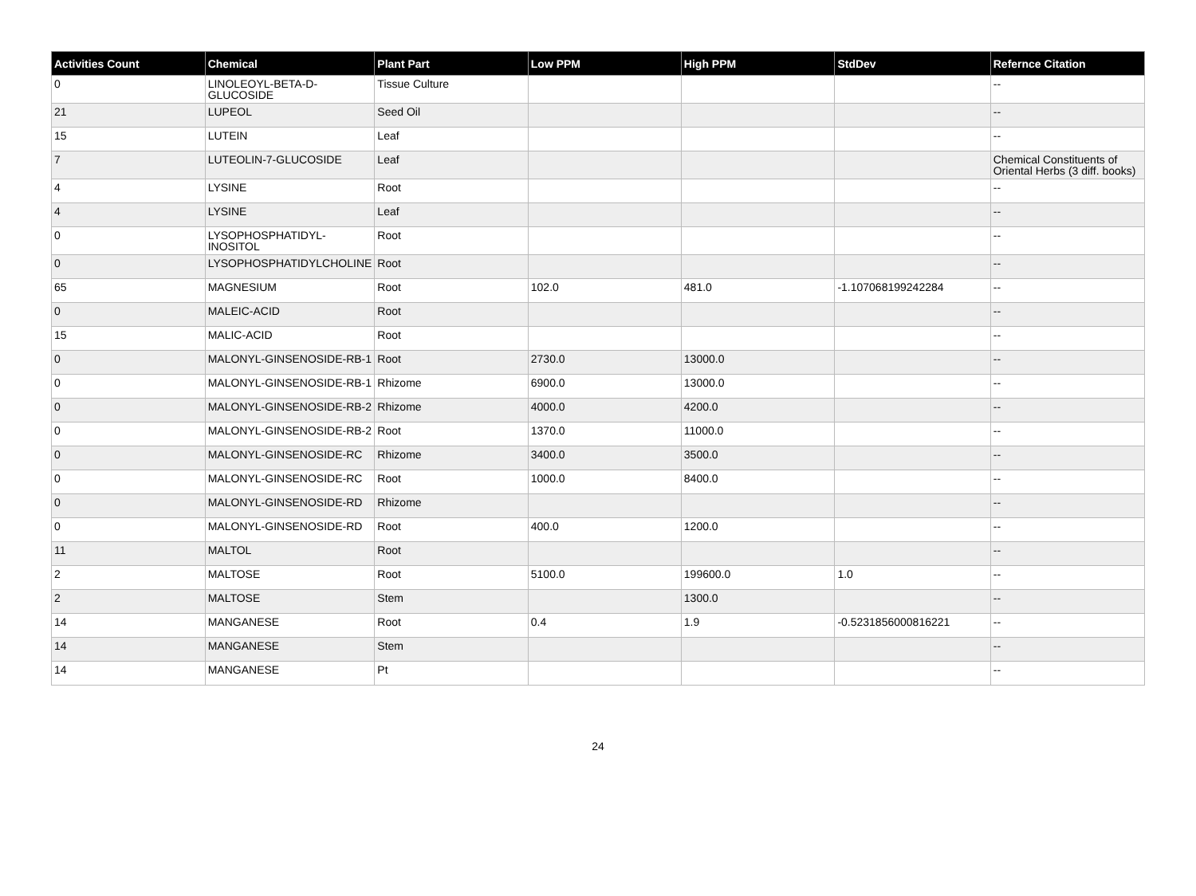| Activities Count | Chemical | Plant Part | Low PPM | High PPM | StdDev | Refernce Citation |
| --- | --- | --- | --- | --- | --- | --- |
| 0 | LINOLEOYL-BETA-D-GLUCOSIDE | Tissue Culture | | | | -- |
| 21 | LUPEOL | Seed Oil | | | | -- |
| 15 | LUTEIN | Leaf | | | | -- |
| 7 | LUTEOLIN-7-GLUCOSIDE | Leaf | | | | Chemical Constituents of Oriental Herbs (3 diff. books) |
| 4 | LYSINE | Root | | | | -- |
| 4 | LYSINE | Leaf | | | | -- |
| 0 | LYSOPHOSPHATIDYL-INOSITOL | Root | | | | -- |
| 0 | LYSOPHOSPHATIDYLCHOLINE | Root | | | | -- |
| 65 | MAGNESIUM | Root | 102.0 | 481.0 | -1.107068199242284 | -- |
| 0 | MALEIC-ACID | Root | | | | -- |
| 15 | MALIC-ACID | Root | | | | -- |
| 0 | MALONYL-GINSENOSIDE-RB-1 | Root | 2730.0 | 13000.0 | | -- |
| 0 | MALONYL-GINSENOSIDE-RB-1 | Rhizome | 6900.0 | 13000.0 | | -- |
| 0 | MALONYL-GINSENOSIDE-RB-2 | Rhizome | 4000.0 | 4200.0 | | -- |
| 0 | MALONYL-GINSENOSIDE-RB-2 | Root | 1370.0 | 11000.0 | | -- |
| 0 | MALONYL-GINSENOSIDE-RC | Rhizome | 3400.0 | 3500.0 | | -- |
| 0 | MALONYL-GINSENOSIDE-RC | Root | 1000.0 | 8400.0 | | -- |
| 0 | MALONYL-GINSENOSIDE-RD | Rhizome | | | | -- |
| 0 | MALONYL-GINSENOSIDE-RD | Root | 400.0 | 1200.0 | | -- |
| 11 | MALTOL | Root | | | | -- |
| 2 | MALTOSE | Root | 5100.0 | 199600.0 | 1.0 | -- |
| 2 | MALTOSE | Stem | | 1300.0 | | -- |
| 14 | MANGANESE | Root | 0.4 | 1.9 | -0.5231856000816221 | -- |
| 14 | MANGANESE | Stem | | | | -- |
| 14 | MANGANESE | Pt | | | | -- |
24